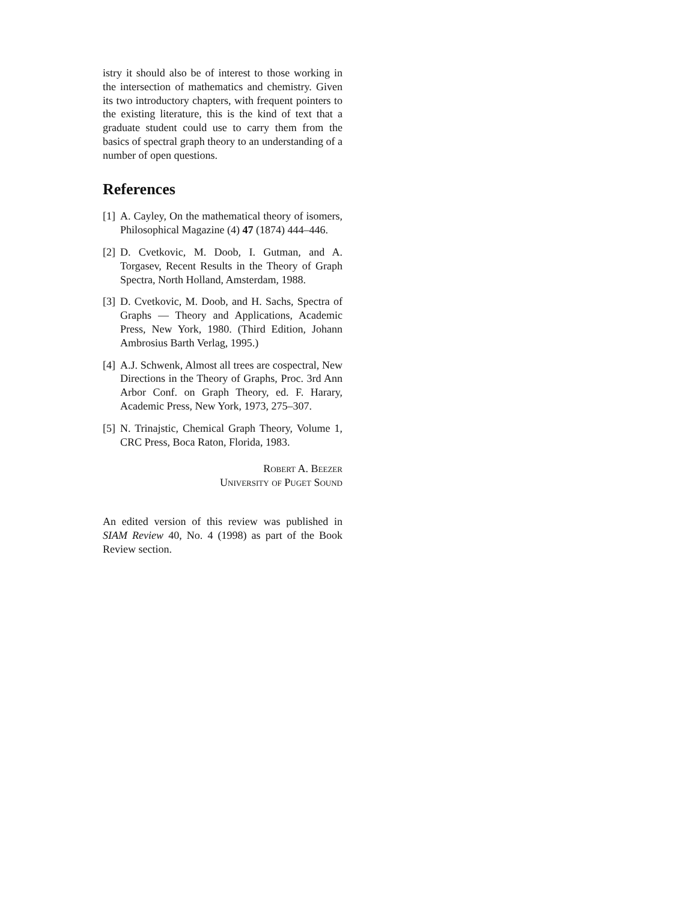istry it should also be of interest to those working in the intersection of mathematics and chemistry. Given its two introductory chapters, with frequent pointers to the existing literature, this is the kind of text that a graduate student could use to carry them from the basics of spectral graph theory to an understanding of a number of open questions.
References
[1] A. Cayley, On the mathematical theory of isomers, Philosophical Magazine (4) 47 (1874) 444–446.
[2] D. Cvetkovic, M. Doob, I. Gutman, and A. Torgasev, Recent Results in the Theory of Graph Spectra, North Holland, Amsterdam, 1988.
[3] D. Cvetkovic, M. Doob, and H. Sachs, Spectra of Graphs — Theory and Applications, Academic Press, New York, 1980. (Third Edition, Johann Ambrosius Barth Verlag, 1995.)
[4] A.J. Schwenk, Almost all trees are cospectral, New Directions in the Theory of Graphs, Proc. 3rd Ann Arbor Conf. on Graph Theory, ed. F. Harary, Academic Press, New York, 1973, 275–307.
[5] N. Trinajstic, Chemical Graph Theory, Volume 1, CRC Press, Boca Raton, Florida, 1983.
Robert A. Beezer
University of Puget Sound
An edited version of this review was published in SIAM Review 40, No. 4 (1998) as part of the Book Review section.